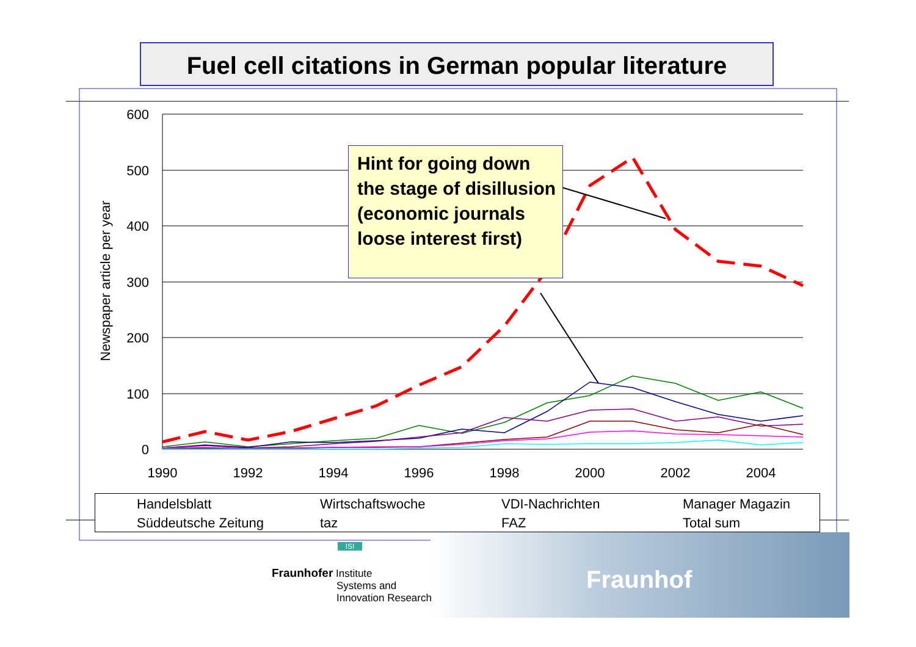Fuel cell citations in German popular literature
600
500
400
300
200
100
0
1990
1992
1994
1996
1998
2000
2002
2004
Newspaper article per year
Hint for going down the stage of disillusion (economic journals loose interest first)
Handelsblatt
Wirtschaftswoche
VDI-Nachrichten
Manager Magazin
Süddeutsche Zeitung
taz
FAZ
Total sum
Fraunhof
ISI
Fraunhofer Institute
Systems and
Innovation Research